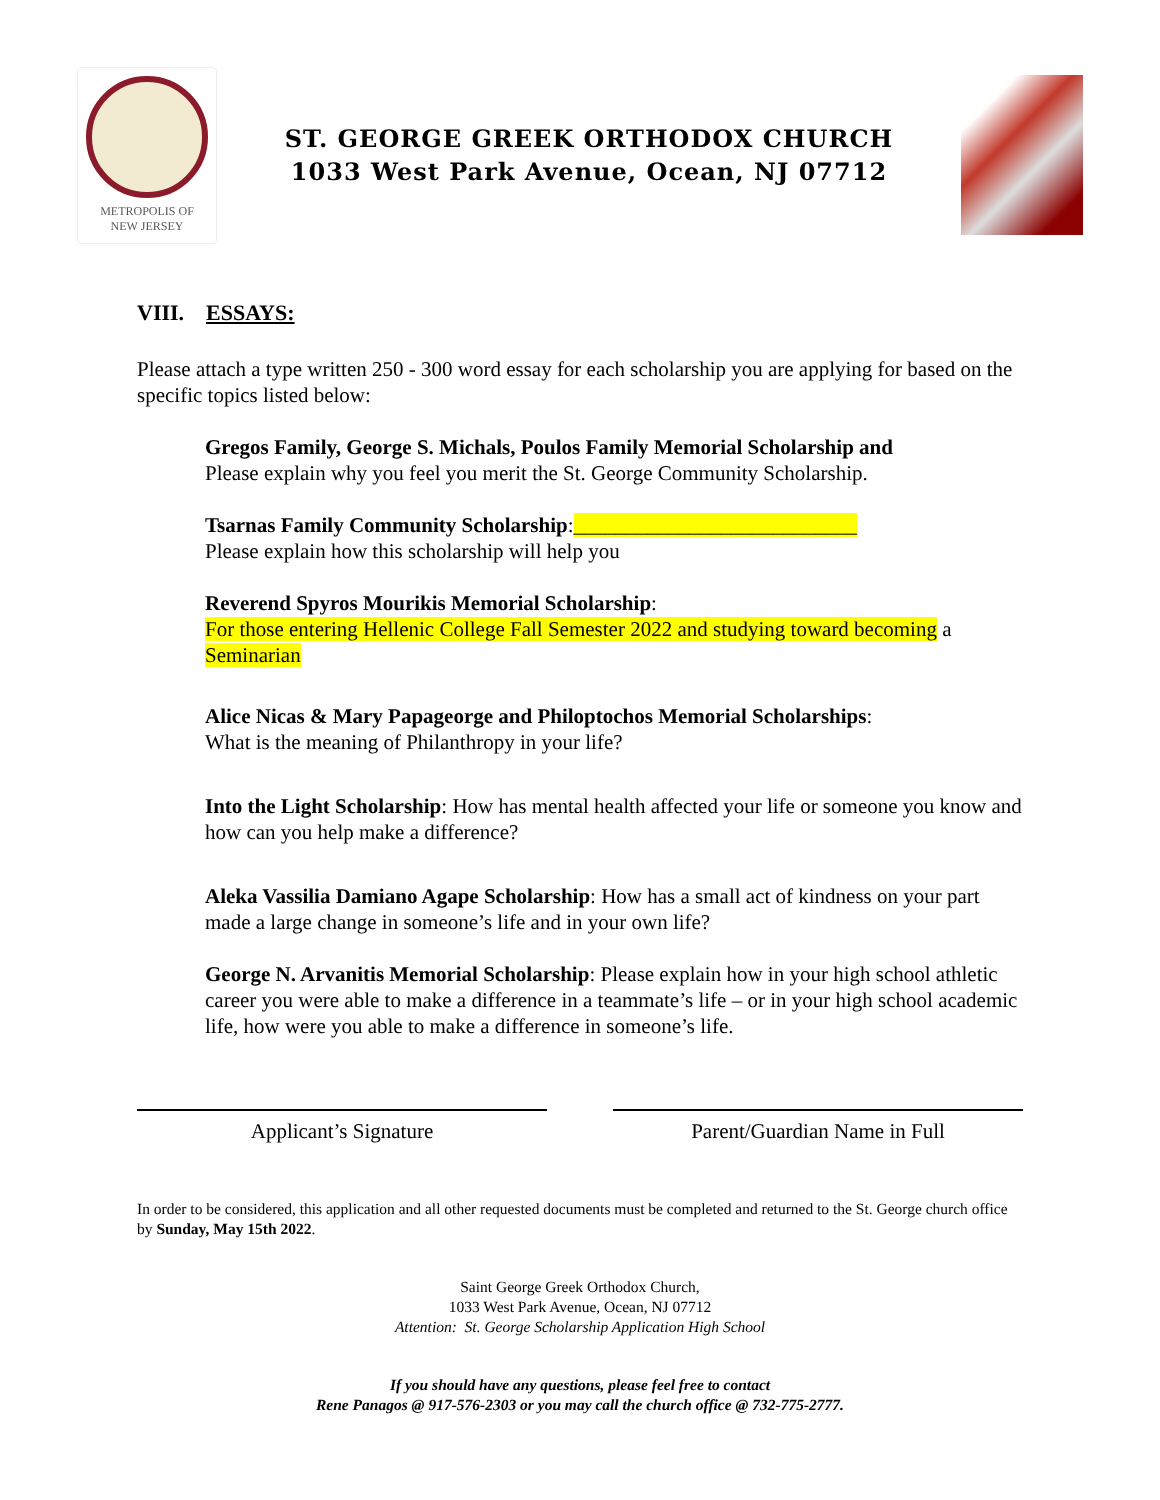METROPOLIS OF
NEW JERSEY
ST. GEORGE GREEK ORTHODOX CHURCH
1033 West Park Avenue, Ocean, NJ 07712
VIII. ESSAYS:
Please attach a type written 250 - 300 word essay for each scholarship you are applying for based on the specific topics listed below:
Gregos Family, George S. Michals, Poulos Family Memorial Scholarship and
Please explain why you feel you merit the St. George Community Scholarship.
Tsarnas Family Community Scholarship:___________________________
Please explain how this scholarship will help you
Reverend Spyros Mourikis Memorial Scholarship:
For those entering Hellenic College Fall Semester 2022 and studying toward becoming a Seminarian
Alice Nicas & Mary Papageorge and Philoptochos Memorial Scholarships:
What is the meaning of Philanthropy in your life?
Into the Light Scholarship: How has mental health affected your life or someone you know and how can you help make a difference?
Aleka Vassilia Damiano Agape Scholarship: How has a small act of kindness on your part made a large change in someone’s life and in your own life?
George N. Arvanitis Memorial Scholarship: Please explain how in your high school athletic career you were able to make a difference in a teammate’s life – or in your high school academic life, how were you able to make a difference in someone’s life.
Applicant’s Signature Parent/Guardian Name in Full
In order to be considered, this application and all other requested documents must be completed and returned to the St. George church office by Sunday, May 15th 2022.
Saint George Greek Orthodox Church,
1033 West Park Avenue, Ocean, NJ 07712
Attention: St. George Scholarship Application High School
If you should have any questions, please feel free to contact
Rene Panagos @ 917-576-2303 or you may call the church office @ 732-775-2777.